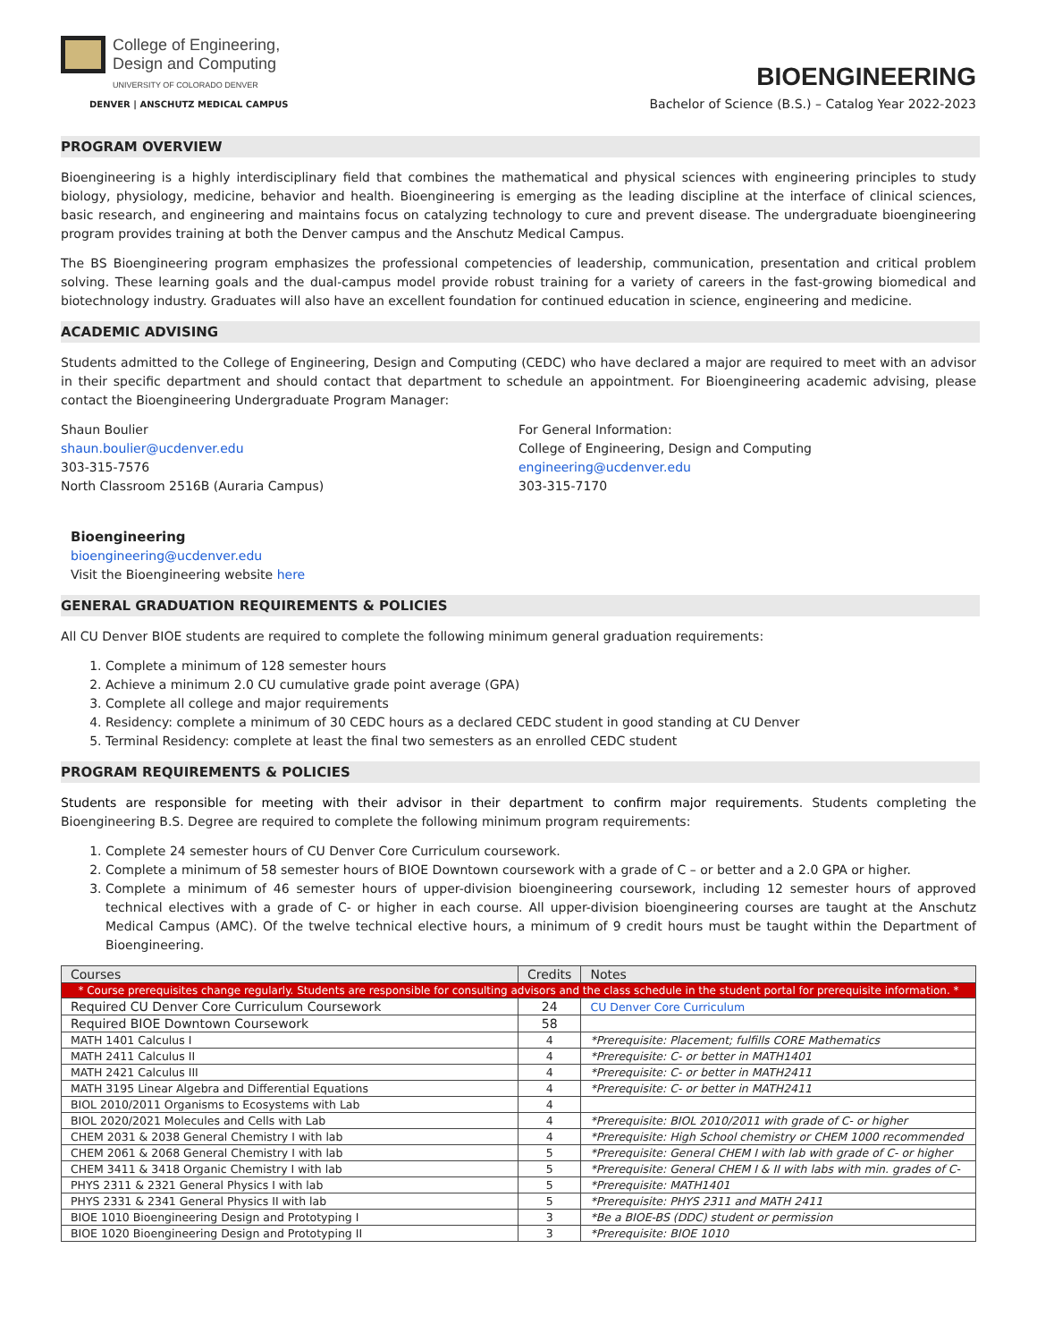College of Engineering,
Design and Computing
UNIVERSITY OF COLORADO DENVER
DENVER | ANSCHUTZ MEDICAL CAMPUS
BIOENGINEERING
Bachelor of Science (B.S.) – Catalog Year 2022-2023
PROGRAM OVERVIEW
Bioengineering is a highly interdisciplinary field that combines the mathematical and physical sciences with engineering principles to study biology, physiology, medicine, behavior and health. Bioengineering is emerging as the leading discipline at the interface of clinical sciences, basic research, and engineering and maintains focus on catalyzing technology to cure and prevent disease. The undergraduate bioengineering program provides training at both the Denver campus and the Anschutz Medical Campus.
The BS Bioengineering program emphasizes the professional competencies of leadership, communication, presentation and critical problem solving. These learning goals and the dual-campus model provide robust training for a variety of careers in the fast-growing biomedical and biotechnology industry. Graduates will also have an excellent foundation for continued education in science, engineering and medicine.
ACADEMIC ADVISING
Students admitted to the College of Engineering, Design and Computing (CEDC) who have declared a major are required to meet with an advisor in their specific department and should contact that department to schedule an appointment. For Bioengineering academic advising, please contact the Bioengineering Undergraduate Program Manager:
Shaun Boulier
shaun.boulier@ucdenver.edu
303-315-7576
North Classroom 2516B (Auraria Campus)
For General Information:
College of Engineering, Design and Computing
engineering@ucdenver.edu
303-315-7170
Bioengineering
bioengineering@ucdenver.edu
Visit the Bioengineering website here
GENERAL GRADUATION REQUIREMENTS & POLICIES
All CU Denver BIOE students are required to complete the following minimum general graduation requirements:
1. Complete a minimum of 128 semester hours
2. Achieve a minimum 2.0 CU cumulative grade point average (GPA)
3. Complete all college and major requirements
4. Residency: complete a minimum of 30 CEDC hours as a declared CEDC student in good standing at CU Denver
5. Terminal Residency: complete at least the final two semesters as an enrolled CEDC student
PROGRAM REQUIREMENTS & POLICIES
Students are responsible for meeting with their advisor in their department to confirm major requirements. Students completing the Bioengineering B.S. Degree are required to complete the following minimum program requirements:
1. Complete 24 semester hours of CU Denver Core Curriculum coursework.
2. Complete a minimum of 58 semester hours of BIOE Downtown coursework with a grade of C – or better and a 2.0 GPA or higher.
3. Complete a minimum of 46 semester hours of upper-division bioengineering coursework, including 12 semester hours of approved technical electives with a grade of C- or higher in each course. All upper-division bioengineering courses are taught at the Anschutz Medical Campus (AMC). Of the twelve technical elective hours, a minimum of 9 credit hours must be taught within the Department of Bioengineering.
| Courses | Credits | Notes |
| --- | --- | --- |
| * Course prerequisites change regularly. Students are responsible for consulting advisors and the class schedule in the student portal for prerequisite information. * | | |
| Required CU Denver Core Curriculum Coursework | 24 | CU Denver Core Curriculum |
| Required BIOE Downtown Coursework | 58 | |
| MATH 1401 Calculus I | 4 | *Prerequisite: Placement; fulfills CORE Mathematics |
| MATH 2411 Calculus II | 4 | *Prerequisite: C- or better in MATH1401 |
| MATH 2421 Calculus III | 4 | *Prerequisite: C- or better in MATH2411 |
| MATH 3195 Linear Algebra and Differential Equations | 4 | *Prerequisite: C- or better in MATH2411 |
| BIOL 2010/2011 Organisms to Ecosystems with Lab | 4 | |
| BIOL 2020/2021 Molecules and Cells with Lab | 4 | *Prerequisite: BIOL 2010/2011 with grade of C- or higher |
| CHEM 2031 & 2038 General Chemistry I with lab | 4 | *Prerequisite: High School chemistry or CHEM 1000 recommended |
| CHEM 2061 & 2068 General Chemistry I with lab | 5 | *Prerequisite: General CHEM I with lab with grade of C- or higher |
| CHEM 3411 & 3418 Organic Chemistry I with lab | 5 | *Prerequisite: General CHEM I & II with labs with min. grades of C- |
| PHYS 2311 & 2321 General Physics I with lab | 5 | *Prerequisite: MATH1401 |
| PHYS 2331 & 2341 General Physics II with lab | 5 | *Prerequisite: PHYS 2311 and MATH 2411 |
| BIOE 1010 Bioengineering Design and Prototyping I | 3 | *Be a BIOE-BS (DDC) student or permission |
| BIOE 1020 Bioengineering Design and Prototyping II | 3 | *Prerequisite: BIOE 1010 |